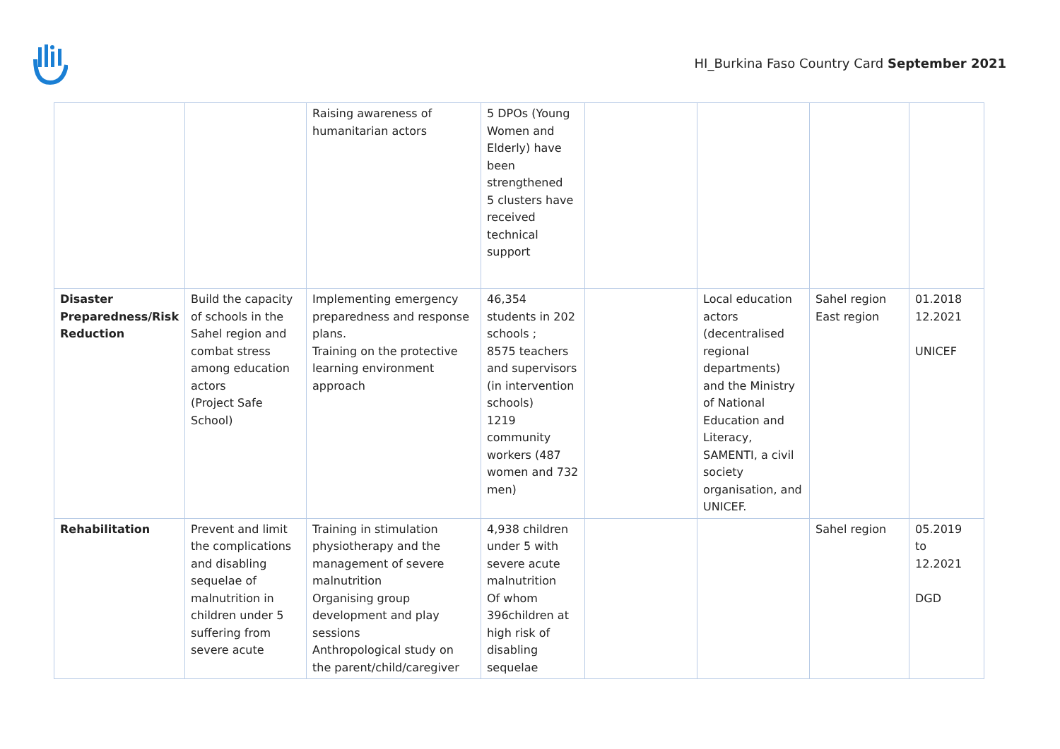HI_Burkina Faso Country Card September 2021
| | | Raising awareness of humanitarian actors | 5 DPOs (Young Women and Elderly) have been strengthened 5 clusters have received technical support | | | | |
| Disaster Preparedness/Risk Reduction | Build the capacity of schools in the Sahel region and combat stress among education actors (Project Safe School) | Implementing emergency preparedness and response plans. Training on the protective learning environment approach | 46,354 students in 202 schools ; 8575 teachers and supervisors (in intervention schools) 1219 community workers (487 women and 732 men) | | Local education actors (decentralised regional departments) and the Ministry of National Education and Literacy, SAMENTI, a civil society organisation, and UNICEF. | Sahel region East region | 01.2018 12.2021 UNICEF |
| Rehabilitation | Prevent and limit the complications and disabling sequelae of malnutrition in children under 5 suffering from severe acute | Training in stimulation physiotherapy and the management of severe malnutrition Organising group development and play sessions Anthropological study on the parent/child/caregiver | 4,938 children under 5 with severe acute malnutrition Of whom 396children at high risk of disabling sequelae | | | Sahel region | 05.2019 to 12.2021 DGD |